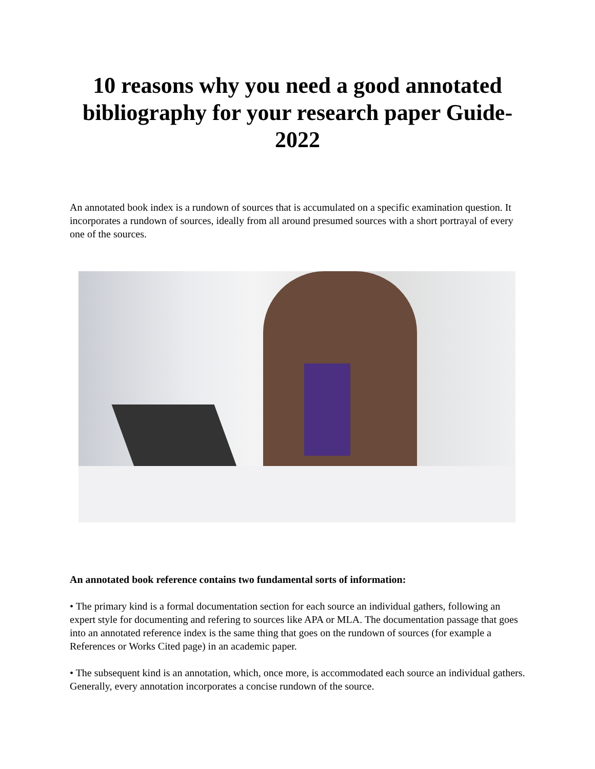10 reasons why you need a good annotated bibliography for your research paper Guide-2022
An annotated book index is a rundown of sources that is accumulated on a specific examination question. It incorporates a rundown of sources, ideally from all around presumed sources with a short portrayal of every one of the sources.
An annotated book reference contains two fundamental sorts of information:
• The primary kind is a formal documentation section for each source an individual gathers, following an expert style for documenting and refering to sources like APA or MLA. The documentation passage that goes into an annotated reference index is the same thing that goes on the rundown of sources (for example a References or Works Cited page) in an academic paper.
• The subsequent kind is an annotation, which, once more, is accommodated each source an individual gathers. Generally, every annotation incorporates a concise rundown of the source.